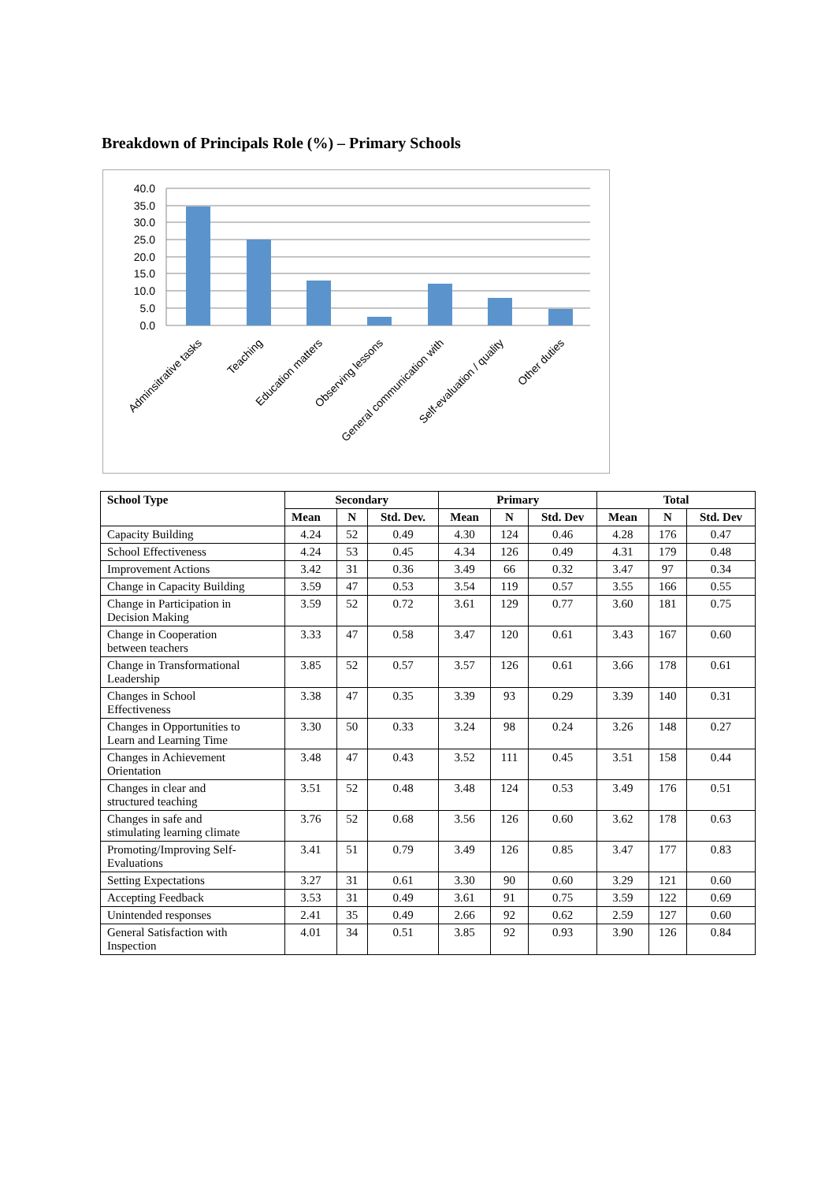Breakdown of Principals Role (%) – Primary Schools
40.0
35.0
30.0
25.0
20.0
15.0
10.0
5.0
0.0
Adminsitrative tasks
Teaching
Education matters
Observing lessons
General communication with
Self-evaluation / quality
Other duties
| School Type | Secondary | | | Primary | | | Total | | |
| --- | --- | --- | --- | --- | --- | --- | --- | --- | --- |
| | Mean | N | Std. Dev. | Mean | N | Std. Dev | Mean | N | Std. Dev |
| Capacity Building | 4.24 | 52 | 0.49 | 4.30 | 124 | 0.46 | 4.28 | 176 | 0.47 |
| School Effectiveness | 4.24 | 53 | 0.45 | 4.34 | 126 | 0.49 | 4.31 | 179 | 0.48 |
| Improvement Actions | 3.42 | 31 | 0.36 | 3.49 | 66 | 0.32 | 3.47 | 97 | 0.34 |
| Change in Capacity Building | 3.59 | 47 | 0.53 | 3.54 | 119 | 0.57 | 3.55 | 166 | 0.55 |
| Change in Participation in Decision Making | 3.59 | 52 | 0.72 | 3.61 | 129 | 0.77 | 3.60 | 181 | 0.75 |
| Change in Cooperation between teachers | 3.33 | 47 | 0.58 | 3.47 | 120 | 0.61 | 3.43 | 167 | 0.60 |
| Change in Transformational Leadership | 3.85 | 52 | 0.57 | 3.57 | 126 | 0.61 | 3.66 | 178 | 0.61 |
| Changes in School Effectiveness | 3.38 | 47 | 0.35 | 3.39 | 93 | 0.29 | 3.39 | 140 | 0.31 |
| Changes in Opportunities to Learn and Learning Time | 3.30 | 50 | 0.33 | 3.24 | 98 | 0.24 | 3.26 | 148 | 0.27 |
| Changes in Achievement Orientation | 3.48 | 47 | 0.43 | 3.52 | 111 | 0.45 | 3.51 | 158 | 0.44 |
| Changes in clear and structured teaching | 3.51 | 52 | 0.48 | 3.48 | 124 | 0.53 | 3.49 | 176 | 0.51 |
| Changes in safe and stimulating learning climate | 3.76 | 52 | 0.68 | 3.56 | 126 | 0.60 | 3.62 | 178 | 0.63 |
| Promoting/Improving Self- Evaluations | 3.41 | 51 | 0.79 | 3.49 | 126 | 0.85 | 3.47 | 177 | 0.83 |
| Setting Expectations | 3.27 | 31 | 0.61 | 3.30 | 90 | 0.60 | 3.29 | 121 | 0.60 |
| Accepting Feedback | 3.53 | 31 | 0.49 | 3.61 | 91 | 0.75 | 3.59 | 122 | 0.69 |
| Unintended responses | 2.41 | 35 | 0.49 | 2.66 | 92 | 0.62 | 2.59 | 127 | 0.60 |
| General Satisfaction with Inspection | 4.01 | 34 | 0.51 | 3.85 | 92 | 0.93 | 3.90 | 126 | 0.84 |